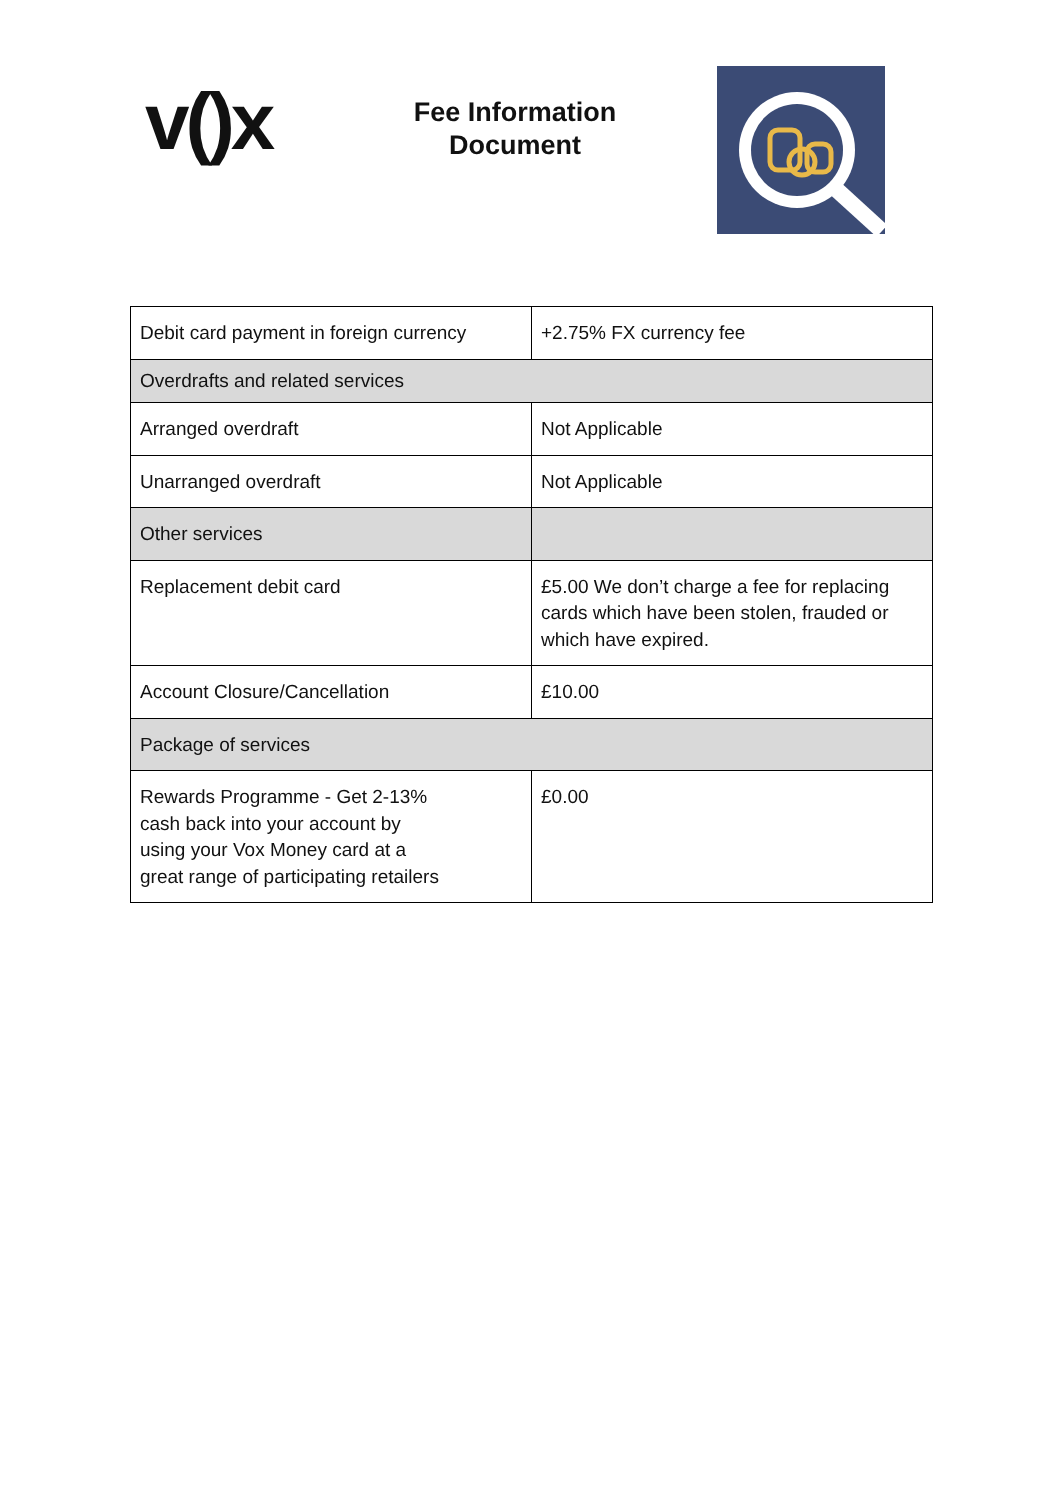v()x
Fee Information
Document
| Debit card payment in foreign currency | +2.75% FX currency fee |
| Overdrafts and related services | |
| Arranged overdraft | Not Applicable |
| Unarranged overdraft | Not Applicable |
| Other services | |
| Replacement debit card | £5.00 We don’t charge a fee for replacing cards which have been stolen, frauded or which have expired. |
| Account Closure/Cancellation | £10.00 |
| Package of services | |
| Rewards Programme - Get 2-13% cash back into your account by using your Vox Money card at a great range of participating retailers | £0.00 |